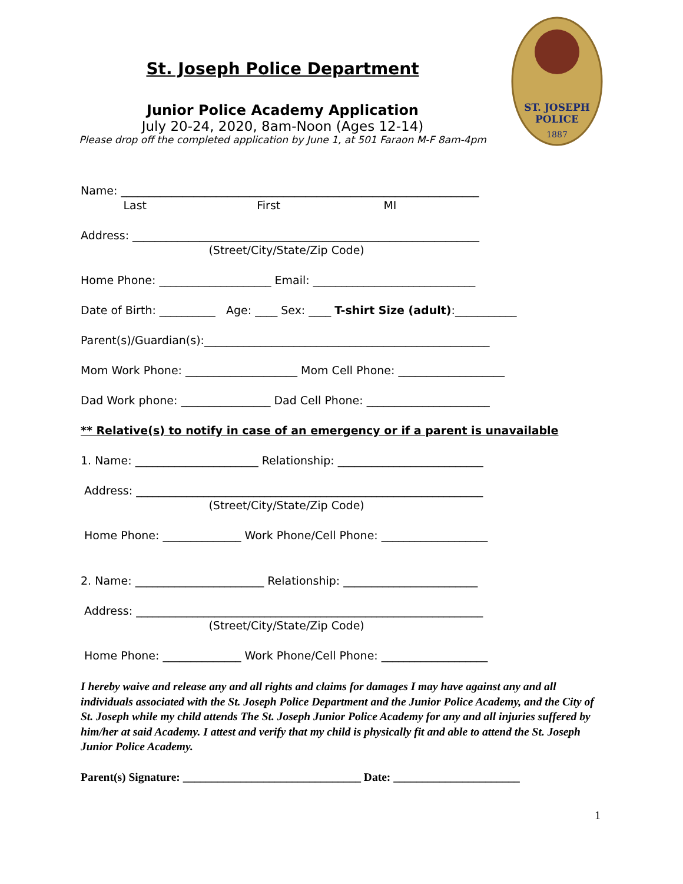St. Joseph Police Department
Junior Police Academy Application
July 20-24, 2020, 8am-Noon (Ages 12-14)
Please drop off the completed application by June 1, at 501 Faraon M-F 8am-4pm
ST. JOSEPH
POLICE
1887
Name: ________________________________________________________________
Last First MI
Address: ______________________________________________________________
(Street/City/State/Zip Code)
Home Phone: ____________________ Email: _____________________________
Date of Birth: __________ Age: ____ Sex: ____ T-shirt Size (adult):___________
Parent(s)/Guardian(s):___________________________________________________
Mom Work Phone: ____________________ Mom Cell Phone: ___________________
Dad Work phone: ________________ Dad Cell Phone: ______________________
** Relative(s) to notify in case of an emergency or if a parent is unavailable
1. Name: ______________________ Relationship: __________________________
Address: ______________________________________________________________
(Street/City/State/Zip Code)
Home Phone: ______________ Work Phone/Cell Phone: ___________________
2. Name: _______________________ Relationship: ________________________
Address: ______________________________________________________________
(Street/City/State/Zip Code)
Home Phone: ______________ Work Phone/Cell Phone: ___________________
I hereby waive and release any and all rights and claims for damages I may have against any and all individuals associated with the St. Joseph Police Department and the Junior Police Academy, and the City of St. Joseph while my child attends The St. Joseph Junior Police Academy for any and all injuries suffered by him/her at said Academy. I attest and verify that my child is physically fit and able to attend the St. Joseph Junior Police Academy.
Parent(s) Signature: _______________________________ Date: ______________________
1